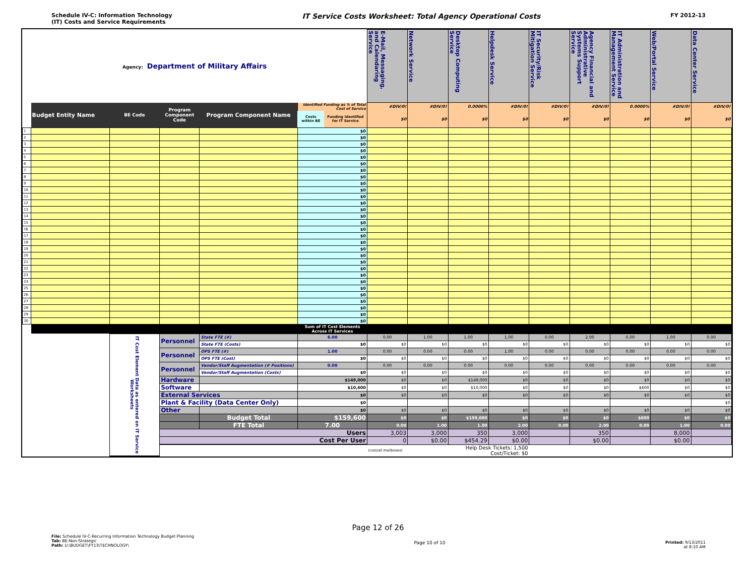Schedule IV-C: Information Technology
(IT) Costs and Service Requirements
IT Service Costs Worksheet: Total Agency Operational Costs
FY 2012-13
| Agency: Department of Military Affairs | | | | | | | E-Mail, Messaging, and Calendaring Service | Network Service | Desktop Computing Service | Helpdesk Service | IT Security/Risk Mitigation Service | Agency Financial and Administrative Systems Support Service | IT Administration and Management Service | Web/Portal Service | Data Center Service |
| | Budget Entity Name | BE Code | Program Component Code | Program Component Name | Identified Funding as % of Total Cost of Service | | #DIV/0! | #DIV/0! | 0.0000% | #DIV/0! | #DIV/0! | #DIV/0! | 0.0000% | #DIV/0! | #DIV/0! |
| | | | | | Costs within BE | Funding Identified for IT Service | $0 | $0 | $0 | $0 | $0 | $0 | $0 | $0 | $0 |
| 1 | | | | | $0 | | | | | | | | | | |
| 2 | | | | | $0 | | | | | | | | | | |
| 3 | | | | | $0 | | | | | | | | | | |
| 4 | | | | | $0 | | | | | | | | | | |
| 5 | | | | | $0 | | | | | | | | | | |
| 6 | | | | | $0 | | | | | | | | | | |
| 7 | | | | | $0 | | | | | | | | | | |
| 8 | | | | | $0 | | | | | | | | | | |
| 9 | | | | | $0 | | | | | | | | | | |
| 10 | | | | | $0 | | | | | | | | | | |
| 11 | | | | | $0 | | | | | | | | | | |
| 12 | | | | | $0 | | | | | | | | | | |
| 13 | | | | | $0 | | | | | | | | | | |
| 14 | | | | | $0 | | | | | | | | | | |
| 15 | | | | | $0 | | | | | | | | | | |
| 16 | | | | | $0 | | | | | | | | | | |
| 17 | | | | | $0 | | | | | | | | | | |
| 18 | | | | | $0 | | | | | | | | | | |
| 19 | | | | | $0 | | | | | | | | | | |
| 20 | | | | | $0 | | | | | | | | | | |
| 21 | | | | | $0 | | | | | | | | | | |
| 22 | | | | | $0 | | | | | | | | | | |
| 23 | | | | | $0 | | | | | | | | | | |
| 24 | | | | | $0 | | | | | | | | | | |
| 25 | | | | | $0 | | | | | | | | | | |
| 26 | | | | | $0 | | | | | | | | | | |
| 27 | | | | | $0 | | | | | | | | | | |
| 28 | | | | | $0 | | | | | | | | | | |
| 29 | | | | | $0 | | | | | | | | | | |
| 30 | | | | | $0 | | | | | | | | | | |
| | | | | | Sum of IT Cost Elements Across IT Services | | | | | | | | | | |
| | | IT Cost Element Data as entered on IT Service Worksheets | Personnel | State FTE (#) | 6.00 | | 0.00 | 1.00 | 1.00 | 1.00 | 0.00 | 2.00 | 0.00 | 1.00 | 0.00 |
| | | | | State FTE (Costs) | $0 | | $0 | $0 | $0 | $0 | $0 | $0 | $0 | $0 | $0 |
| | | | Personnel | OPS FTE (#) | 1.00 | | 0.00 | 0.00 | 0.00 | 1.00 | 0.00 | 0.00 | 0.00 | 0.00 | 0.00 |
| | | | | OPS FTE (Cost) | $0 | | $0 | $0 | $0 | $0 | $0 | $0 | $0 | $0 | $0 |
| | | | Personnel | Vendor/Staff Augmentation (# Positions) | 0.00 | | 0.00 | 0.00 | 0.00 | 0.00 | 0.00 | 0.00 | 0.00 | 0.00 | 0.00 |
| | | | | Vendor/Staff Augmentation (Costs) | $0 | | $0 | $0 | $0 | $0 | $0 | $0 | $0 | $0 | $0 |
| | | | Hardware | | $149,000 | | $0 | $0 | $149,000 | $0 | $0 | $0 | $0 | $0 | $0 |
| | | | Software | | $10,600 | | $0 | $0 | $10,000 | $0 | $0 | $0 | $600 | $0 | $0 |
| | | | External Services | | $0 | | $0 | $0 | $0 | $0 | $0 | $0 | $0 | $0 | $0 |
| | | | Plant & Facility (Data Center Only) | | $0 | | | | | | | | | | $0 |
| | | | Other | | $0 | | $0 | $0 | $0 | $0 | $0 | $0 | $0 | $0 | $0 |
| | | | | Budget Total | $159,600 | | $0 | $0 | $159,000 | $0 | $0 | $0 | $600 | $0 | $0 |
| | | | | FTE Total | 7.00 | | 0.00 | 1.00 | 1.00 | 2.00 | 0.00 | 2.00 | 0.00 | 1.00 | 0.00 |
| | | | Users | | | | 3,003 | 3,000 | 350 | 3,000 | | 350 | | 8,000 | |
| | | | Cost Per User | | | | 0 | $0.00 | $454.29 | $0.00 | | $0.00 | | $0.00 | |
| | | | | | | | (cost/all mailboxes) | Help Desk Tickets: 1,500 Cost/Ticket: $0 | | | | | | | |
Page 12 of 26
File: Schedule IV-C-Recurring Information Technology Budget Planning
Tab: BE-Non-Strategic
Path: U:\BUDGET\FY13\TECHNOLOGY\
Page 10 of 10 Printed: 9/13/2011
at 8:10 AM